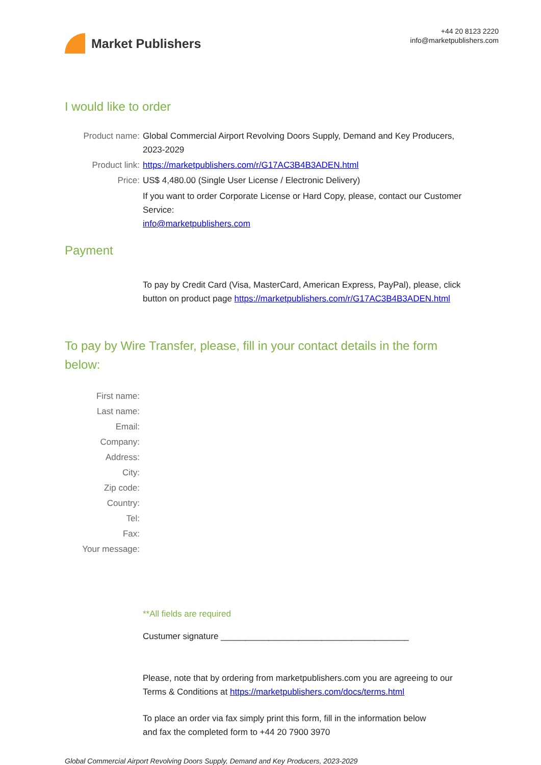Market Publishers
+44 20 8123 2220
info@marketpublishers.com
I would like to order
Product name: Global Commercial Airport Revolving Doors Supply, Demand and Key Producers, 2023-2029
Product link: https://marketpublishers.com/r/G17AC3B4B3ADEN.html
Price: US$ 4,480.00 (Single User License / Electronic Delivery)
If you want to order Corporate License or Hard Copy, please, contact our Customer Service:
info@marketpublishers.com
Payment
To pay by Credit Card (Visa, MasterCard, American Express, PayPal), please, click button on product page https://marketpublishers.com/r/G17AC3B4B3ADEN.html
To pay by Wire Transfer, please, fill in your contact details in the form below:
First name:
Last name:
Email:
Company:
Address:
City:
Zip code:
Country:
Tel:
Fax:
Your message:
**All fields are required
Custumer signature _______________________________________
Please, note that by ordering from marketpublishers.com you are agreeing to our Terms & Conditions at https://marketpublishers.com/docs/terms.html
To place an order via fax simply print this form, fill in the information below
and fax the completed form to +44 20 7900 3970
Global Commercial Airport Revolving Doors Supply, Demand and Key Producers, 2023-2029